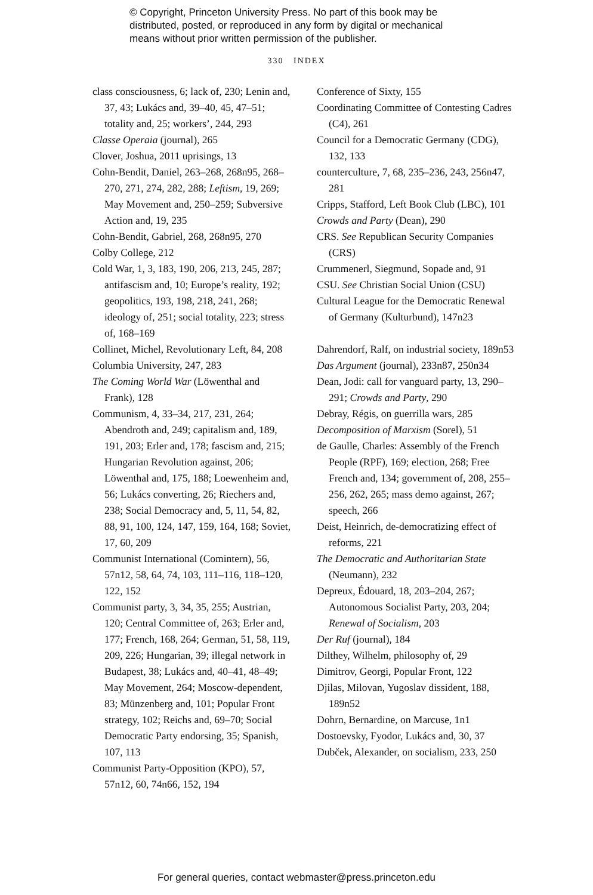© Copyright, Princeton University Press. No part of this book may be distributed, posted, or reproduced in any form by digital or mechanical means without prior written permission of the publisher.
330 INDEX
class consciousness, 6; lack of, 230; Lenin and, 37, 43; Lukács and, 39–40, 45, 47–51; totality and, 25; workers’, 244, 293
Classe Operaia (journal), 265
Clover, Joshua, 2011 uprisings, 13
Cohn-Bendit, Daniel, 263–268, 268n95, 268–270, 271, 274, 282, 288; Leftism, 19, 269; May Movement and, 250–259; Subversive Action and, 19, 235
Cohn-Bendit, Gabriel, 268, 268n95, 270
Colby College, 212
Cold War, 1, 3, 183, 190, 206, 213, 245, 287; antifascism and, 10; Europe’s reality, 192; geopolitics, 193, 198, 218, 241, 268; ideology of, 251; social totality, 223; stress of, 168–169
Collinet, Michel, Revolutionary Left, 84, 208
Columbia University, 247, 283
The Coming World War (Löwenthal and Frank), 128
Communism, 4, 33–34, 217, 231, 264; Abendroth and, 249; capitalism and, 189, 191, 203; Erler and, 178; fascism and, 215; Hungarian Revolution against, 206; Löwenthal and, 175, 188; Loewenheim and, 56; Lukács converting, 26; Riechers and, 238; Social Democracy and, 5, 11, 54, 82, 88, 91, 100, 124, 147, 159, 164, 168; Soviet, 17, 60, 209
Communist International (Comintern), 56, 57n12, 58, 64, 74, 103, 111–116, 118–120, 122, 152
Communist party, 3, 34, 35, 255; Austrian, 120; Central Committee of, 263; Erler and, 177; French, 168, 264; German, 51, 58, 119, 209, 226; Hungarian, 39; illegal network in Budapest, 38; Lukács and, 40–41, 48–49; May Movement, 264; Moscow-dependent, 83; Münzenberg and, 101; Popular Front strategy, 102; Reichs and, 69–70; Social Democratic Party endorsing, 35; Spanish, 107, 113
Communist Party-Opposition (KPO), 57, 57n12, 60, 74n66, 152, 194
Conference of Sixty, 155
Coordinating Committee of Contesting Cadres (C4), 261
Council for a Democratic Germany (CDG), 132, 133
counterculture, 7, 68, 235–236, 243, 256n47, 281
Cripps, Stafford, Left Book Club (LBC), 101
Crowds and Party (Dean), 290
CRS. See Republican Security Companies (CRS)
Crummenerl, Siegmund, Sopade and, 91
CSU. See Christian Social Union (CSU)
Cultural League for the Democratic Renewal of Germany (Kulturbund), 147n23
Dahrendorf, Ralf, on industrial society, 189n53
Das Argument (journal), 233n87, 250n34
Dean, Jodi: call for vanguard party, 13, 290–291; Crowds and Party, 290
Debray, Régis, on guerrilla wars, 285
Decomposition of Marxism (Sorel), 51
de Gaulle, Charles: Assembly of the French People (RPF), 169; election, 268; Free French and, 134; government of, 208, 255–256, 262, 265; mass demo against, 267; speech, 266
Deist, Heinrich, de-democratizing effect of reforms, 221
The Democratic and Authoritarian State (Neumann), 232
Depreux, Édouard, 18, 203–204, 267; Autonomous Socialist Party, 203, 204; Renewal of Socialism, 203
Der Ruf (journal), 184
Dilthey, Wilhelm, philosophy of, 29
Dimitrov, Georgi, Popular Front, 122
Djilas, Milovan, Yugoslav dissident, 188, 189n52
Dohrn, Bernardine, on Marcuse, 1n1
Dostoevsky, Fyodor, Lukács and, 30, 37
Dubček, Alexander, on socialism, 233, 250
For general queries, contact webmaster@press.princeton.edu